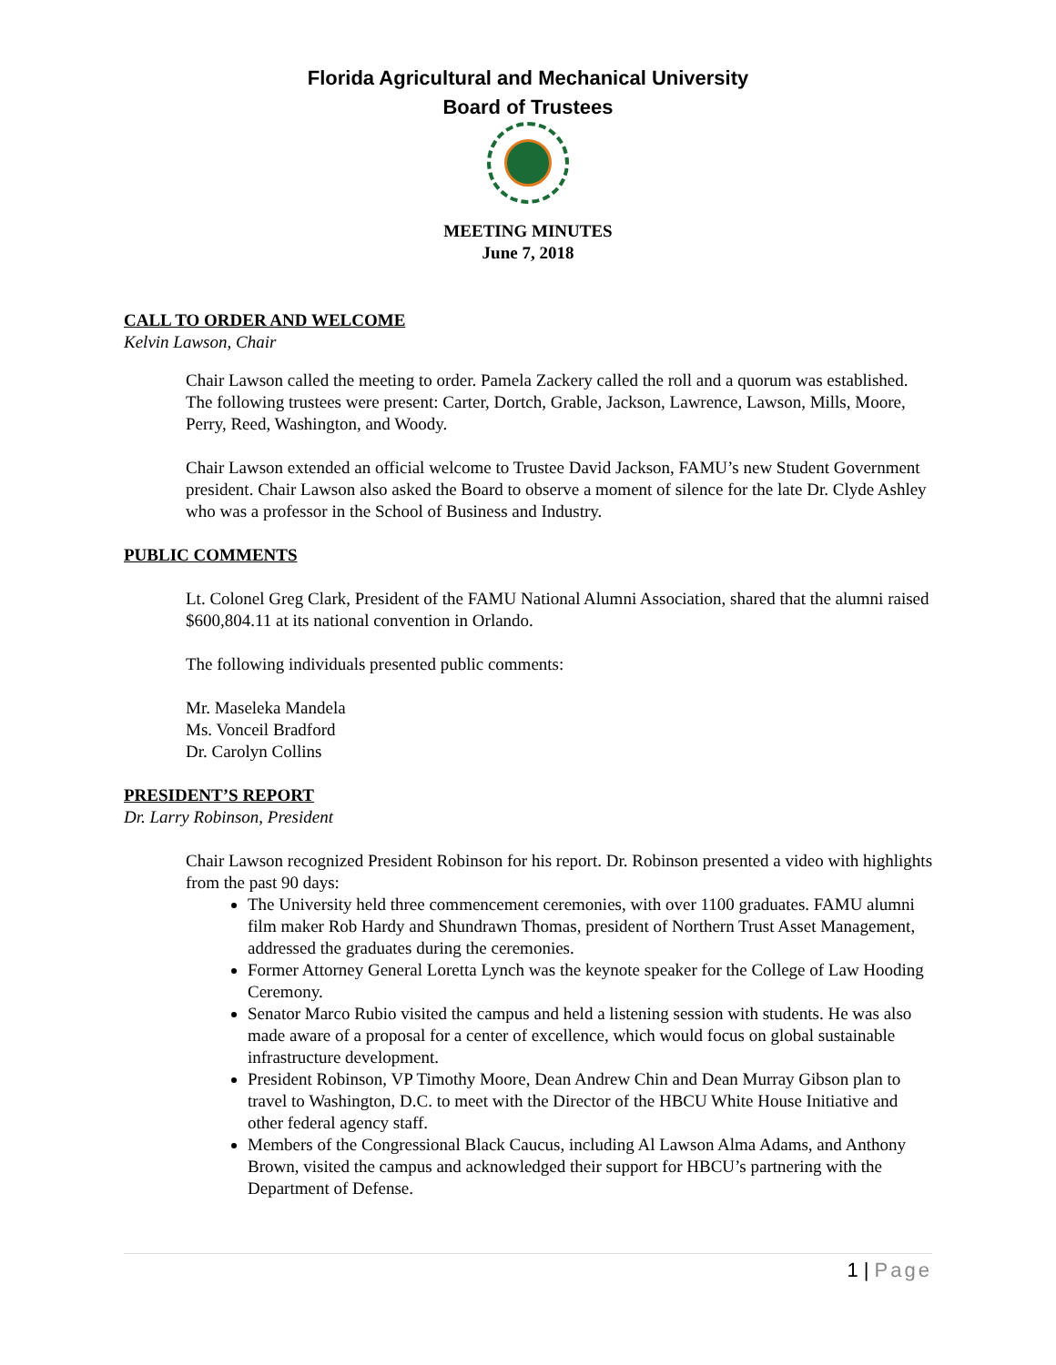Florida Agricultural and Mechanical University
Board of Trustees
MEETING MINUTES
June 7, 2018
CALL TO ORDER AND WELCOME
Kelvin Lawson, Chair
Chair Lawson called the meeting to order. Pamela Zackery called the roll and a quorum was established. The following trustees were present: Carter, Dortch, Grable, Jackson, Lawrence, Lawson, Mills, Moore, Perry, Reed, Washington, and Woody.
Chair Lawson extended an official welcome to Trustee David Jackson, FAMU’s new Student Government president. Chair Lawson also asked the Board to observe a moment of silence for the late Dr. Clyde Ashley who was a professor in the School of Business and Industry.
PUBLIC COMMENTS
Lt. Colonel Greg Clark, President of the FAMU National Alumni Association, shared that the alumni raised $600,804.11 at its national convention in Orlando.
The following individuals presented public comments:
Mr. Maseleka Mandela
Ms. Vonceil Bradford
Dr. Carolyn Collins
PRESIDENT’S REPORT
Dr. Larry Robinson, President
Chair Lawson recognized President Robinson for his report. Dr. Robinson presented a video with highlights from the past 90 days:
The University held three commencement ceremonies, with over 1100 graduates. FAMU alumni film maker Rob Hardy and Shundrawn Thomas, president of Northern Trust Asset Management, addressed the graduates during the ceremonies.
Former Attorney General Loretta Lynch was the keynote speaker for the College of Law Hooding Ceremony.
Senator Marco Rubio visited the campus and held a listening session with students. He was also made aware of a proposal for a center of excellence, which would focus on global sustainable infrastructure development.
President Robinson, VP Timothy Moore, Dean Andrew Chin and Dean Murray Gibson plan to travel to Washington, D.C. to meet with the Director of the HBCU White House Initiative and other federal agency staff.
Members of the Congressional Black Caucus, including Al Lawson Alma Adams, and Anthony Brown, visited the campus and acknowledged their support for HBCU’s partnering with the Department of Defense.
1 | Page